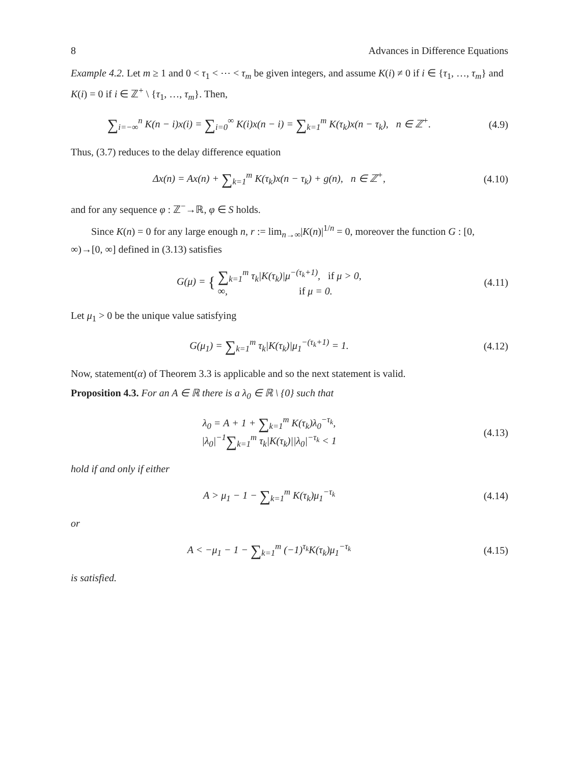8 Advances in Difference Equations
Example 4.2. Let m ≥ 1 and 0 < τ<sub>1</sub> < ⋯ < τ<sub>m</sub> be given integers, and assume K(i) ≠ 0 if i ∈ {τ<sub>1</sub>, …, τ<sub>m</sub>} and K(i) = 0 if i ∈ ℤ<sup>+</sup> \ {τ<sub>1</sub>, …, τ<sub>m</sub>}. Then,
∑<sub>i=−∞</sub><sup>n</sup> K(n − i)x(i) = ∑<sub>i=0</sub><sup>∞</sup> K(i)x(n − i) = ∑<sub>k=1</sub><sup>m</sup> K(τ<sub>k</sub>)x(n − τ<sub>k</sub>), n ∈ ℤ<sup>+</sup>.
(4.9)
Thus, (3.7) reduces to the delay difference equation
Δx(n) = Ax(n) + ∑<sub>k=1</sub><sup>m</sup> K(τ<sub>k</sub>)x(n − τ<sub>k</sub>) + g(n), n ∈ ℤ<sup>+</sup>,
(4.10)
and for any sequence φ : ℤ<sup>−</sup>→ℝ, φ ∈ S holds.
Since K(n) = 0 for any large enough n, r := lim<sub>n→∞</sub>|K(n)|<sup>1/n</sup> = 0, moreover the function G : [0, ∞)→[0, ∞] defined in (3.13) satisfies
G(μ) = { ∑<sub>k=1</sub><sup>m</sup> τ<sub>k</sub>|K(τ<sub>k</sub>)|μ<sup>−(τ<sub>k</sub>+1)</sup>, if μ > 0,
∞, if μ = 0.
(4.11)
Let μ<sub>1</sub> > 0 be the unique value satisfying
G(μ<sub>1</sub>) = ∑<sub>k=1</sub><sup>m</sup> τ<sub>k</sub>|K(τ<sub>k</sub>)|μ<sub>1</sub><sup>−(τ<sub>k</sub>+1)</sup> = 1.
(4.12)
Now, statement(α) of Theorem 3.3 is applicable and so the next statement is valid.
Proposition 4.3. For an A ∈ ℝ there is a λ<sub>0</sub> ∈ ℝ \ {0} such that
λ<sub>0</sub> = A + 1 + ∑<sub>k=1</sub><sup>m</sup> K(τ<sub>k</sub>)λ<sub>0</sub><sup>−τ<sub>k</sub></sup>,
|λ<sub>0</sub>|<sup>−1</sup>∑<sub>k=1</sub><sup>m</sup> τ<sub>k</sub>|K(τ<sub>k</sub>)||λ<sub>0</sub>|<sup>−τ<sub>k</sub></sup> < 1
(4.13)
hold if and only if either
A > μ<sub>1</sub> − 1 − ∑<sub>k=1</sub><sup>m</sup> K(τ<sub>k</sub>)μ<sub>1</sub><sup>−τ<sub>k</sub></sup> (4.14)
or
A < −μ<sub>1</sub> − 1 − ∑<sub>k=1</sub><sup>m</sup> (−1)<sup>τ<sub>k</sub></sup>K(τ<sub>k</sub>)μ<sub>1</sub><sup>−τ<sub>k</sub></sup>
(4.15)
is satisfied.